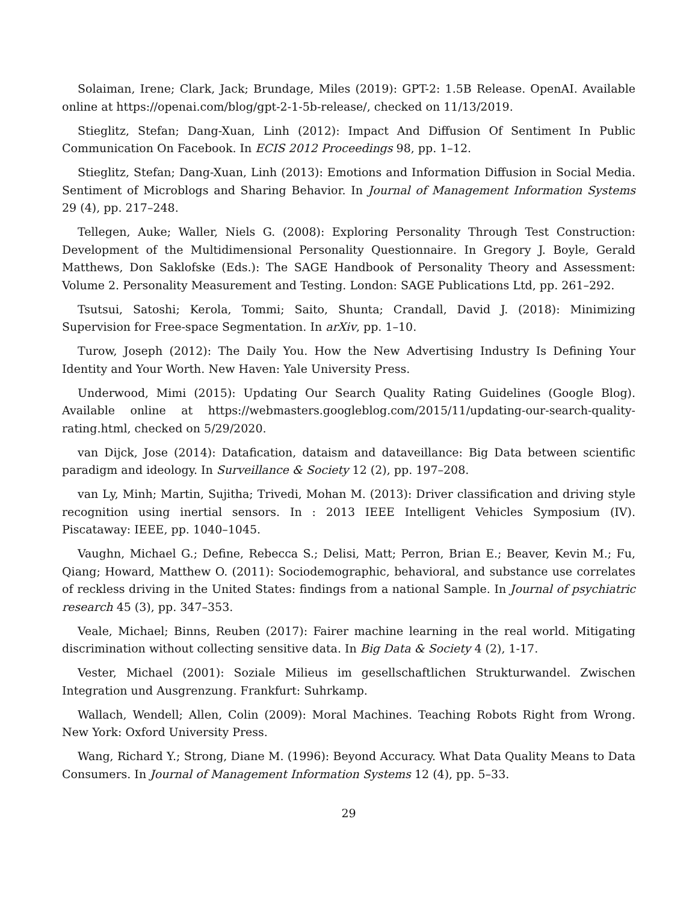Solaiman, Irene; Clark, Jack; Brundage, Miles (2019): GPT-2: 1.5B Release. OpenAI. Available online at https://openai.com/blog/gpt-2-1-5b-release/, checked on 11/13/2019.
Stieglitz, Stefan; Dang-Xuan, Linh (2012): Impact And Diffusion Of Sentiment In Public Communication On Facebook. In ECIS 2012 Proceedings 98, pp. 1–12.
Stieglitz, Stefan; Dang-Xuan, Linh (2013): Emotions and Information Diffusion in Social Media. Sentiment of Microblogs and Sharing Behavior. In Journal of Management Information Systems 29 (4), pp. 217–248.
Tellegen, Auke; Waller, Niels G. (2008): Exploring Personality Through Test Construction: Development of the Multidimensional Personality Questionnaire. In Gregory J. Boyle, Gerald Matthews, Don Saklofske (Eds.): The SAGE Handbook of Personality Theory and Assessment: Volume 2. Personality Measurement and Testing. London: SAGE Publications Ltd, pp. 261–292.
Tsutsui, Satoshi; Kerola, Tommi; Saito, Shunta; Crandall, David J. (2018): Minimizing Supervision for Free-space Segmentation. In arXiv, pp. 1–10.
Turow, Joseph (2012): The Daily You. How the New Advertising Industry Is Defining Your Identity and Your Worth. New Haven: Yale University Press.
Underwood, Mimi (2015): Updating Our Search Quality Rating Guidelines (Google Blog). Available online at https://webmasters.googleblog.com/2015/11/updating-our-search-quality-rating.html, checked on 5/29/2020.
van Dijck, Jose (2014): Datafication, dataism and dataveillance: Big Data between scientific paradigm and ideology. In Surveillance & Society 12 (2), pp. 197–208.
van Ly, Minh; Martin, Sujitha; Trivedi, Mohan M. (2013): Driver classification and driving style recognition using inertial sensors. In : 2013 IEEE Intelligent Vehicles Symposium (IV). Piscataway: IEEE, pp. 1040–1045.
Vaughn, Michael G.; Define, Rebecca S.; Delisi, Matt; Perron, Brian E.; Beaver, Kevin M.; Fu, Qiang; Howard, Matthew O. (2011): Sociodemographic, behavioral, and substance use correlates of reckless driving in the United States: findings from a national Sample. In Journal of psychiatric research 45 (3), pp. 347–353.
Veale, Michael; Binns, Reuben (2017): Fairer machine learning in the real world. Mitigating discrimination without collecting sensitive data. In Big Data & Society 4 (2), 1-17.
Vester, Michael (2001): Soziale Milieus im gesellschaftlichen Strukturwandel. Zwischen Integration und Ausgrenzung. Frankfurt: Suhrkamp.
Wallach, Wendell; Allen, Colin (2009): Moral Machines. Teaching Robots Right from Wrong. New York: Oxford University Press.
Wang, Richard Y.; Strong, Diane M. (1996): Beyond Accuracy. What Data Quality Means to Data Consumers. In Journal of Management Information Systems 12 (4), pp. 5–33.
29